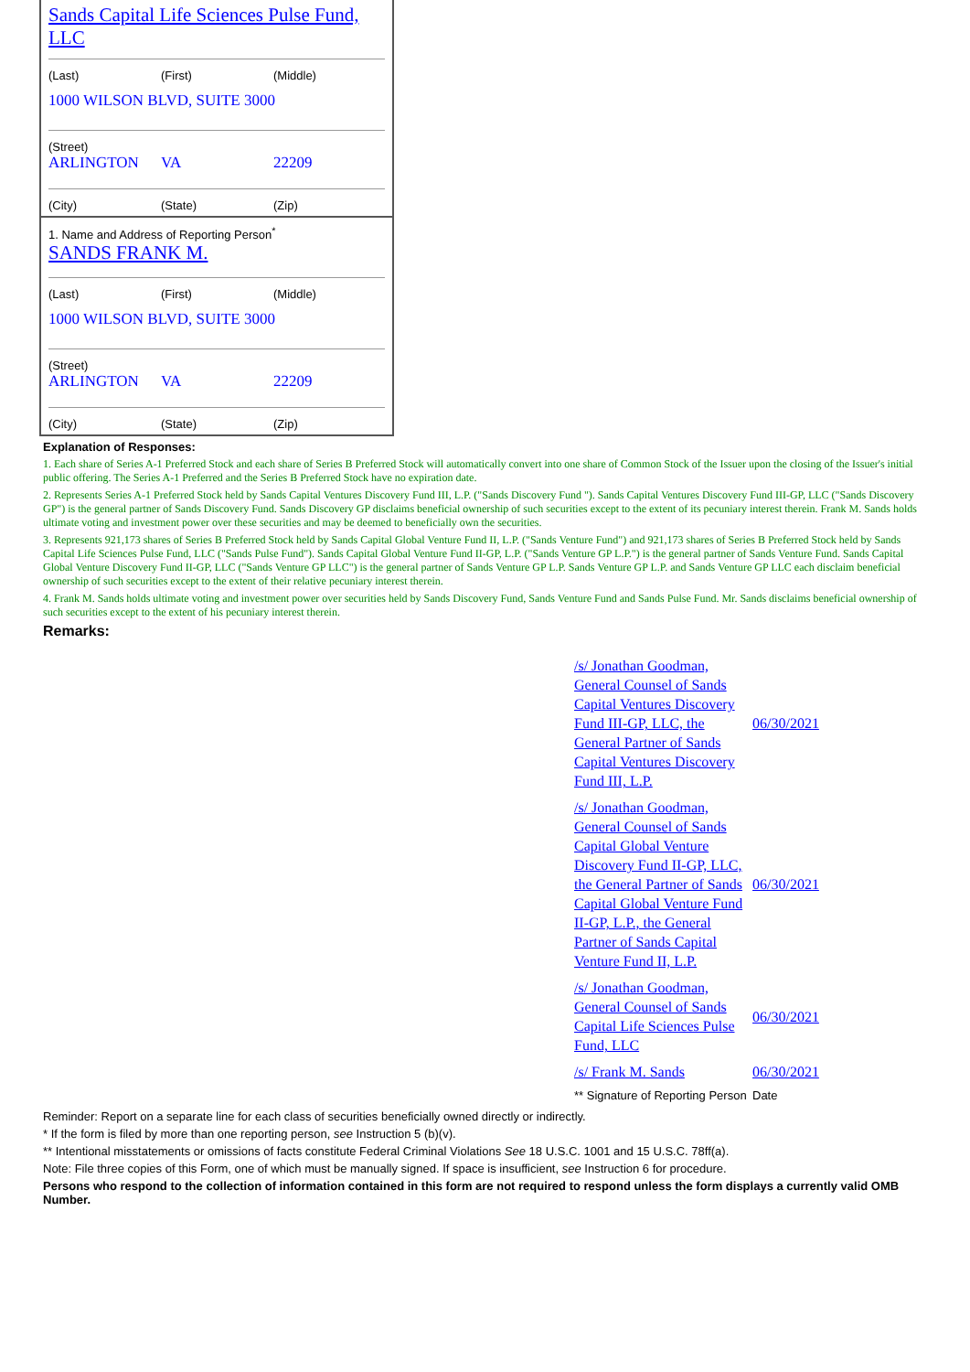Sands Capital Life Sciences Pulse Fund, LLC
(Last) (First) (Middle)
1000 WILSON BLVD, SUITE 3000
(Street)
ARLINGTON VA 22209
(City) (State) (Zip)
1. Name and Address of Reporting Person<sup>*</sup>
SANDS FRANK M.
(Last) (First) (Middle)
1000 WILSON BLVD, SUITE 3000
(Street)
ARLINGTON VA 22209
(City) (State) (Zip)
Explanation of Responses:
1. Each share of Series A-1 Preferred Stock and each share of Series B Preferred Stock will automatically convert into one share of Common Stock of the Issuer upon the closing of the Issuer's initial public offering. The Series A-1 Preferred and the Series B Preferred Stock have no expiration date.
2. Represents Series A-1 Preferred Stock held by Sands Capital Ventures Discovery Fund III, L.P. ("Sands Discovery Fund "). Sands Capital Ventures Discovery Fund III-GP, LLC ("Sands Discovery GP") is the general partner of Sands Discovery Fund. Sands Discovery GP disclaims beneficial ownership of such securities except to the extent of its pecuniary interest therein. Frank M. Sands holds ultimate voting and investment power over these securities and may be deemed to beneficially own the securities.
3. Represents 921,173 shares of Series B Preferred Stock held by Sands Capital Global Venture Fund II, L.P. ("Sands Venture Fund") and 921,173 shares of Series B Preferred Stock held by Sands Capital Life Sciences Pulse Fund, LLC ("Sands Pulse Fund"). Sands Capital Global Venture Fund II-GP, L.P. ("Sands Venture GP L.P.") is the general partner of Sands Venture Fund. Sands Capital Global Venture Discovery Fund II-GP, LLC ("Sands Venture GP LLC") is the general partner of Sands Venture GP L.P. Sands Venture GP L.P. and Sands Venture GP LLC each disclaim beneficial ownership of such securities except to the extent of their relative pecuniary interest therein.
4. Frank M. Sands holds ultimate voting and investment power over securities held by Sands Discovery Fund, Sands Venture Fund and Sands Pulse Fund. Mr. Sands disclaims beneficial ownership of such securities except to the extent of his pecuniary interest therein.
Remarks:
| /s/ Jonathan Goodman, General Counsel of Sands Capital Ventures Discovery Fund III-GP, LLC, the General Partner of Sands Capital Ventures Discovery Fund III, L.P. | 06/30/2021 |
| /s/ Jonathan Goodman, General Counsel of Sands Capital Global Venture Discovery Fund II-GP, LLC, the General Partner of Sands Capital Global Venture Fund II-GP, L.P., the General Partner of Sands Capital Venture Fund II, L.P. | 06/30/2021 |
| /s/ Jonathan Goodman, General Counsel of Sands Capital Life Sciences Pulse Fund, LLC | 06/30/2021 |
| /s/ Frank M. Sands | 06/30/2021 |
| ** Signature of Reporting Person | Date |
Reminder: Report on a separate line for each class of securities beneficially owned directly or indirectly.
* If the form is filed by more than one reporting person, see Instruction 5 (b)(v).
** Intentional misstatements or omissions of facts constitute Federal Criminal Violations See 18 U.S.C. 1001 and 15 U.S.C. 78ff(a).
Note: File three copies of this Form, one of which must be manually signed. If space is insufficient, see Instruction 6 for procedure.
Persons who respond to the collection of information contained in this form are not required to respond unless the form displays a currently valid OMB Number.